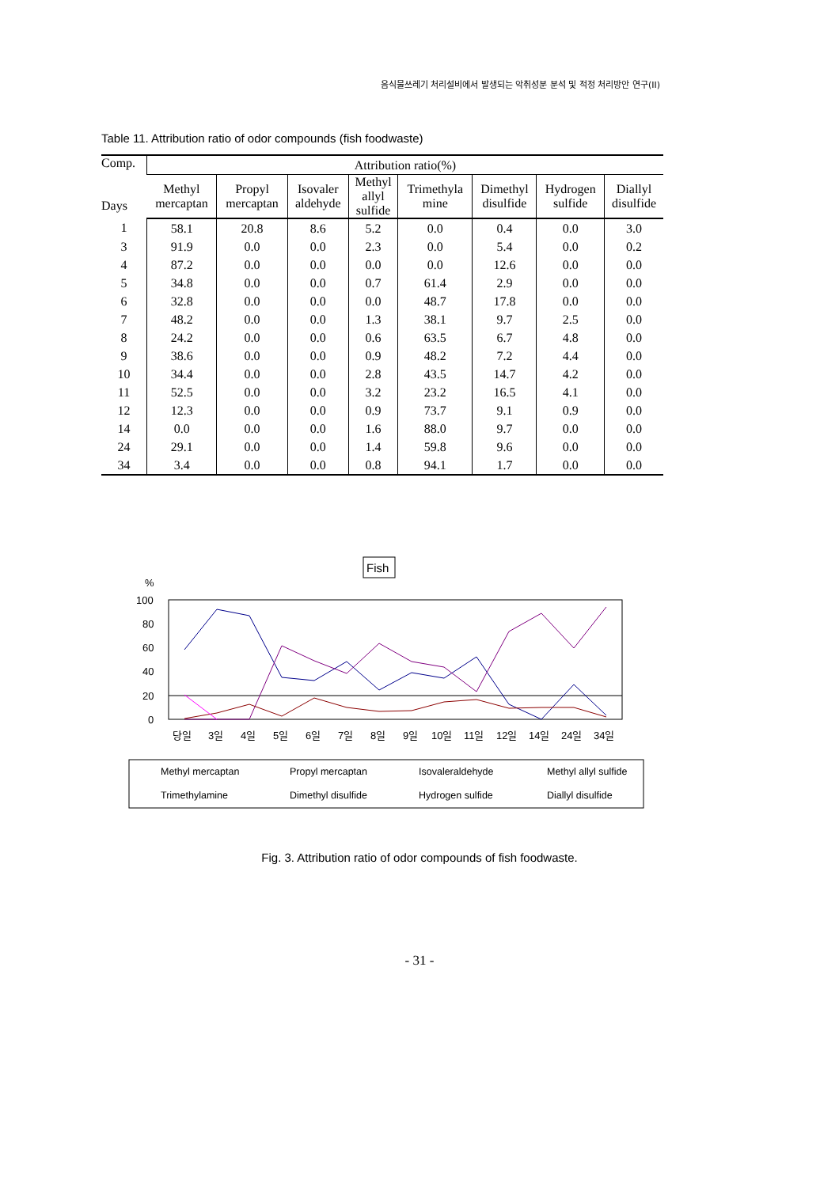음식물쓰레기 처리설비에서 발생되는 악취성분 분석 및 적정 처리방안 연구(II)
Table 11. Attribution ratio of odor compounds (fish foodwaste)
| Comp. Days | Attribution ratio(%) | | | | | | | |
| --- | --- | --- | --- | --- | --- | --- | --- | --- |
| | Methyl mercaptan | Propyl mercaptan | Isovaler aldehyde | Methyl allyl sulfide | Trimethyla mine | Dimethyl disulfide | Hydrogen sulfide | Diallyl disulfide |
| 1 | 58.1 | 20.8 | 8.6 | 5.2 | 0.0 | 0.4 | 0.0 | 3.0 |
| 3 | 91.9 | 0.0 | 0.0 | 2.3 | 0.0 | 5.4 | 0.0 | 0.2 |
| 4 | 87.2 | 0.0 | 0.0 | 0.0 | 0.0 | 12.6 | 0.0 | 0.0 |
| 5 | 34.8 | 0.0 | 0.0 | 0.7 | 61.4 | 2.9 | 0.0 | 0.0 |
| 6 | 32.8 | 0.0 | 0.0 | 0.0 | 48.7 | 17.8 | 0.0 | 0.0 |
| 7 | 48.2 | 0.0 | 0.0 | 1.3 | 38.1 | 9.7 | 2.5 | 0.0 |
| 8 | 24.2 | 0.0 | 0.0 | 0.6 | 63.5 | 6.7 | 4.8 | 0.0 |
| 9 | 38.6 | 0.0 | 0.0 | 0.9 | 48.2 | 7.2 | 4.4 | 0.0 |
| 10 | 34.4 | 0.0 | 0.0 | 2.8 | 43.5 | 14.7 | 4.2 | 0.0 |
| 11 | 52.5 | 0.0 | 0.0 | 3.2 | 23.2 | 16.5 | 4.1 | 0.0 |
| 12 | 12.3 | 0.0 | 0.0 | 0.9 | 73.7 | 9.1 | 0.9 | 0.0 |
| 14 | 0.0 | 0.0 | 0.0 | 1.6 | 88.0 | 9.7 | 0.0 | 0.0 |
| 24 | 29.1 | 0.0 | 0.0 | 1.4 | 59.8 | 9.6 | 0.0 | 0.0 |
| 34 | 3.4 | 0.0 | 0.0 | 0.8 | 94.1 | 1.7 | 0.0 | 0.0 |
Fish
%
100
80
60
40
20
0
당일
3일
4일
5일
6일
7일
8일
9일
10일
11일
12일
14일
24일
34일
Methyl mercaptan
Propyl mercaptan
Isovaleraldehyde
Methyl allyl sulfide
Trimethylamine
Dimethyl disulfide
Hydrogen sulfide
Diallyl disulfide
Fig. 3. Attribution ratio of odor compounds of fish foodwaste.
- 31 -